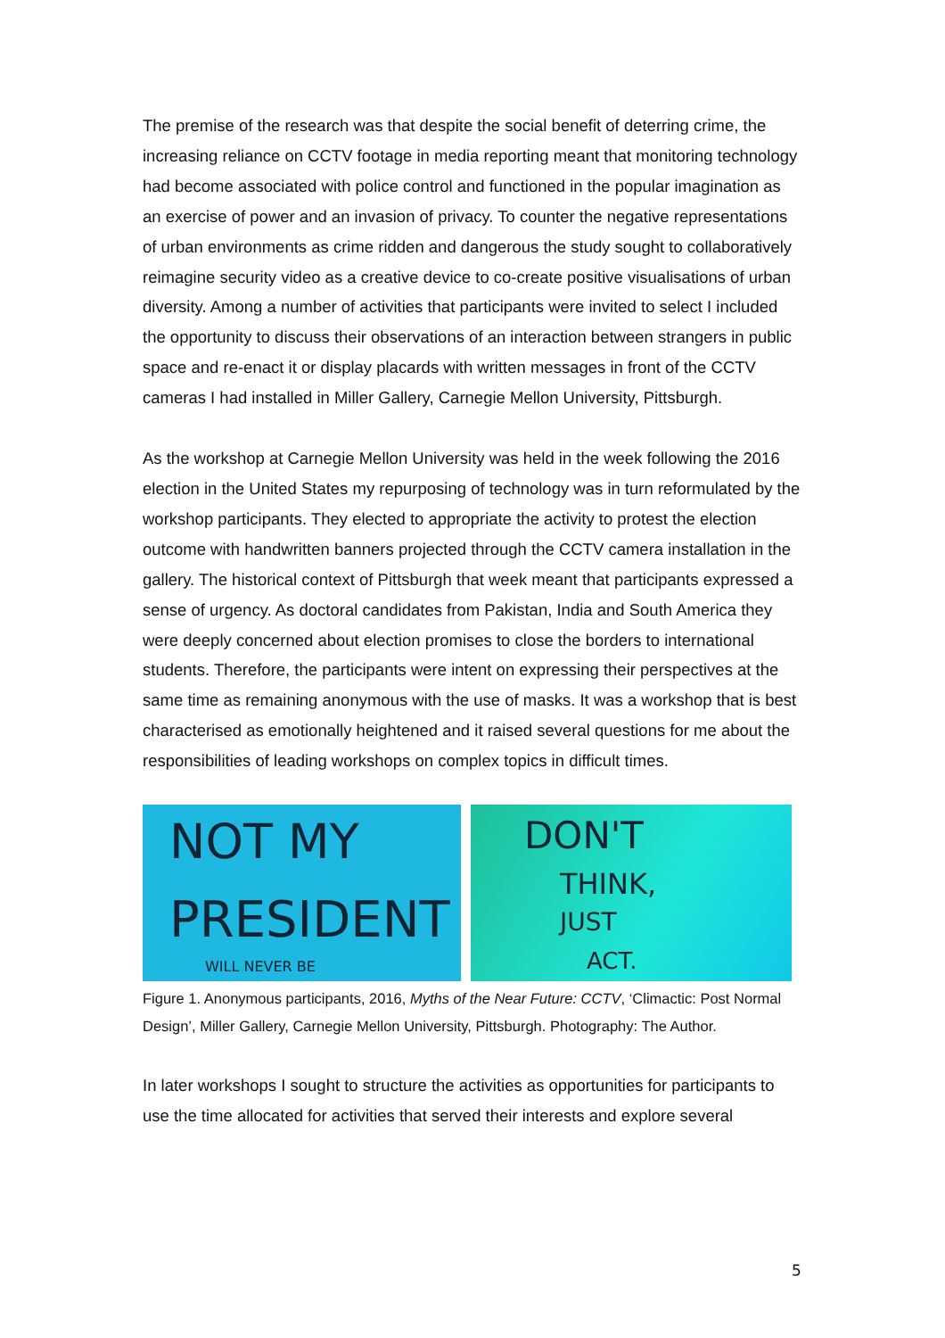The premise of the research was that despite the social benefit of deterring crime, the increasing reliance on CCTV footage in media reporting meant that monitoring technology had become associated with police control and functioned in the popular imagination as an exercise of power and an invasion of privacy. To counter the negative representations of urban environments as crime ridden and dangerous the study sought to collaboratively reimagine security video as a creative device to co-create positive visualisations of urban diversity. Among a number of activities that participants were invited to select I included the opportunity to discuss their observations of an interaction between strangers in public space and re-enact it or display placards with written messages in front of the CCTV cameras I had installed in Miller Gallery, Carnegie Mellon University, Pittsburgh.
As the workshop at Carnegie Mellon University was held in the week following the 2016 election in the United States my repurposing of technology was in turn reformulated by the workshop participants. They elected to appropriate the activity to protest the election outcome with handwritten banners projected through the CCTV camera installation in the gallery. The historical context of Pittsburgh that week meant that participants expressed a sense of urgency. As doctoral candidates from Pakistan, India and South America they were deeply concerned about election promises to close the borders to international students. Therefore, the participants were intent on expressing their perspectives at the same time as remaining anonymous with the use of masks. It was a workshop that is best characterised as emotionally heightened and it raised several questions for me about the responsibilities of leading workshops on complex topics in difficult times.
NOT MY
PRESIDENT
WILL NEVER BE
DON'T
THINK,
JUST
ACT.
Figure 1. Anonymous participants, 2016, Myths of the Near Future: CCTV, ‘Climactic: Post Normal Design’, Miller Gallery, Carnegie Mellon University, Pittsburgh. Photography: The Author.
In later workshops I sought to structure the activities as opportunities for participants to use the time allocated for activities that served their interests and explore several
5